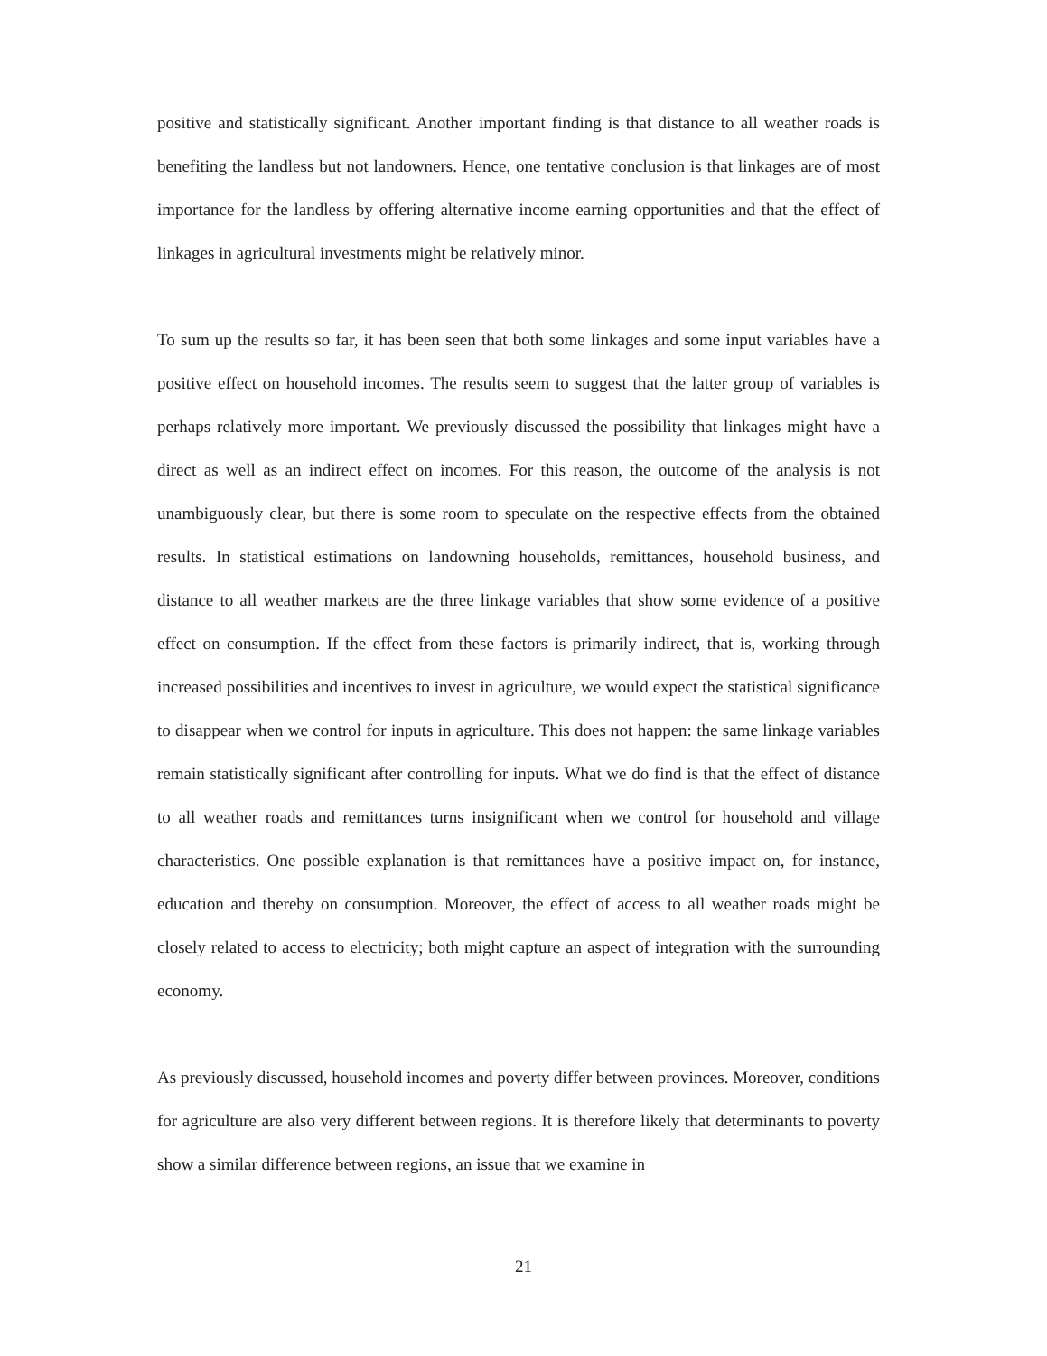positive and statistically significant. Another important finding is that distance to all weather roads is benefiting the landless but not landowners. Hence, one tentative conclusion is that linkages are of most importance for the landless by offering alternative income earning opportunities and that the effect of linkages in agricultural investments might be relatively minor.
To sum up the results so far, it has been seen that both some linkages and some input variables have a positive effect on household incomes. The results seem to suggest that the latter group of variables is perhaps relatively more important. We previously discussed the possibility that linkages might have a direct as well as an indirect effect on incomes. For this reason, the outcome of the analysis is not unambiguously clear, but there is some room to speculate on the respective effects from the obtained results. In statistical estimations on landowning households, remittances, household business, and distance to all weather markets are the three linkage variables that show some evidence of a positive effect on consumption. If the effect from these factors is primarily indirect, that is, working through increased possibilities and incentives to invest in agriculture, we would expect the statistical significance to disappear when we control for inputs in agriculture. This does not happen: the same linkage variables remain statistically significant after controlling for inputs. What we do find is that the effect of distance to all weather roads and remittances turns insignificant when we control for household and village characteristics. One possible explanation is that remittances have a positive impact on, for instance, education and thereby on consumption. Moreover, the effect of access to all weather roads might be closely related to access to electricity; both might capture an aspect of integration with the surrounding economy.
As previously discussed, household incomes and poverty differ between provinces. Moreover, conditions for agriculture are also very different between regions. It is therefore likely that determinants to poverty show a similar difference between regions, an issue that we examine in
21